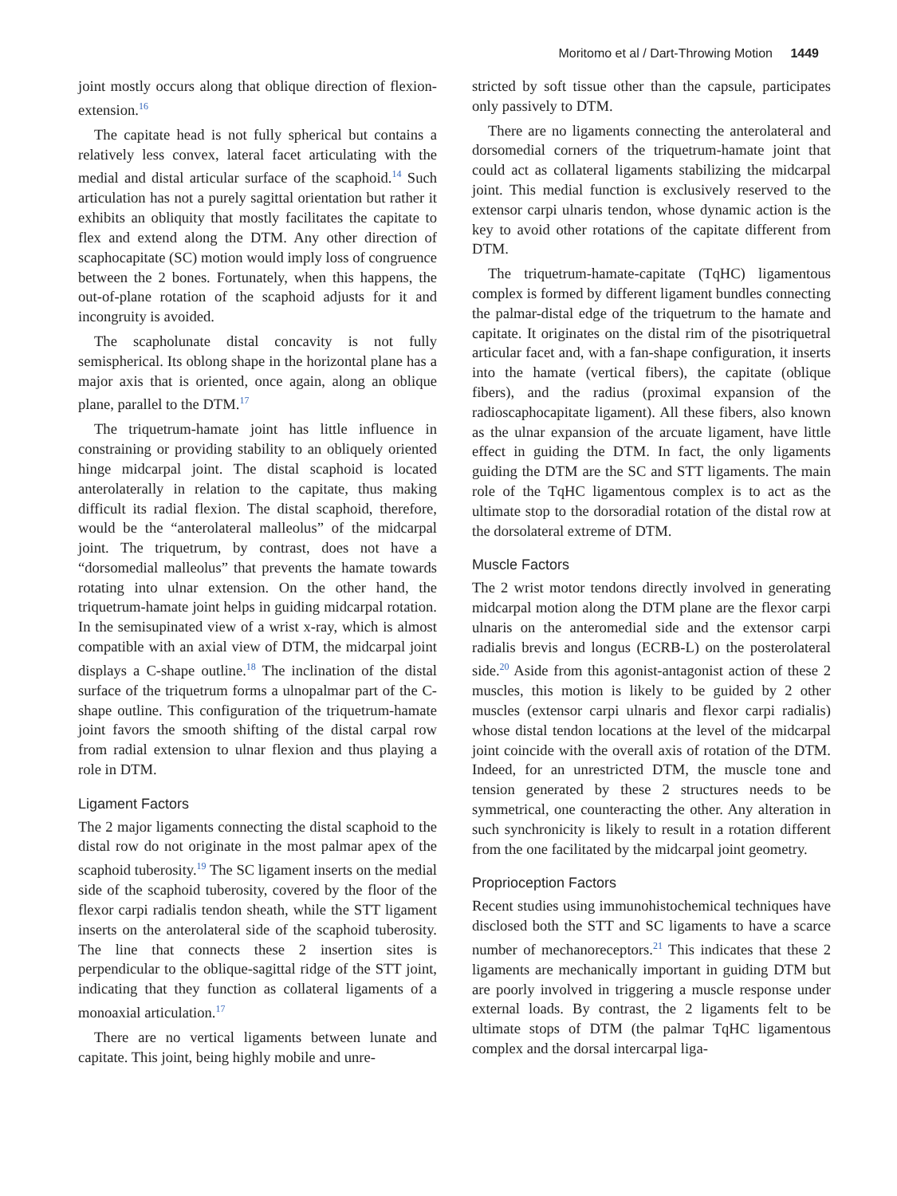Moritomo et al / Dart-Throwing Motion 1449
joint mostly occurs along that oblique direction of flexion-extension.<sup>16</sup>
The capitate head is not fully spherical but contains a relatively less convex, lateral facet articulating with the medial and distal articular surface of the scaphoid.<sup>14</sup> Such articulation has not a purely sagittal orientation but rather it exhibits an obliquity that mostly facilitates the capitate to flex and extend along the DTM. Any other direction of scaphocapitate (SC) motion would imply loss of congruence between the 2 bones. Fortunately, when this happens, the out-of-plane rotation of the scaphoid adjusts for it and incongruity is avoided.
The scapholunate distal concavity is not fully semispherical. Its oblong shape in the horizontal plane has a major axis that is oriented, once again, along an oblique plane, parallel to the DTM.<sup>17</sup>
The triquetrum-hamate joint has little influence in constraining or providing stability to an obliquely oriented hinge midcarpal joint. The distal scaphoid is located anterolaterally in relation to the capitate, thus making difficult its radial flexion. The distal scaphoid, therefore, would be the “anterolateral malleolus” of the midcarpal joint. The triquetrum, by contrast, does not have a “dorsomedial malleolus” that prevents the hamate towards rotating into ulnar extension. On the other hand, the triquetrum-hamate joint helps in guiding midcarpal rotation. In the semisupinated view of a wrist x-ray, which is almost compatible with an axial view of DTM, the midcarpal joint displays a C-shape outline.<sup>18</sup> The inclination of the distal surface of the triquetrum forms a ulnopalmar part of the C-shape outline. This configuration of the triquetrum-hamate joint favors the smooth shifting of the distal carpal row from radial extension to ulnar flexion and thus playing a role in DTM.
Ligament Factors
The 2 major ligaments connecting the distal scaphoid to the distal row do not originate in the most palmar apex of the scaphoid tuberosity.<sup>19</sup> The SC ligament inserts on the medial side of the scaphoid tuberosity, covered by the floor of the flexor carpi radialis tendon sheath, while the STT ligament inserts on the anterolateral side of the scaphoid tuberosity. The line that connects these 2 insertion sites is perpendicular to the oblique-sagittal ridge of the STT joint, indicating that they function as collateral ligaments of a monoaxial articulation.<sup>17</sup>
There are no vertical ligaments between lunate and capitate. This joint, being highly mobile and unre-
stricted by soft tissue other than the capsule, participates only passively to DTM.
There are no ligaments connecting the anterolateral and dorsomedial corners of the triquetrum-hamate joint that could act as collateral ligaments stabilizing the midcarpal joint. This medial function is exclusively reserved to the extensor carpi ulnaris tendon, whose dynamic action is the key to avoid other rotations of the capitate different from DTM.
The triquetrum-hamate-capitate (TqHC) ligamentous complex is formed by different ligament bundles connecting the palmar-distal edge of the triquetrum to the hamate and capitate. It originates on the distal rim of the pisotriquetral articular facet and, with a fan-shape configuration, it inserts into the hamate (vertical fibers), the capitate (oblique fibers), and the radius (proximal expansion of the radioscaphocapitate ligament). All these fibers, also known as the ulnar expansion of the arcuate ligament, have little effect in guiding the DTM. In fact, the only ligaments guiding the DTM are the SC and STT ligaments. The main role of the TqHC ligamentous complex is to act as the ultimate stop to the dorsoradial rotation of the distal row at the dorsolateral extreme of DTM.
Muscle Factors
The 2 wrist motor tendons directly involved in generating midcarpal motion along the DTM plane are the flexor carpi ulnaris on the anteromedial side and the extensor carpi radialis brevis and longus (ECRB-L) on the posterolateral side.<sup>20</sup> Aside from this agonist-antagonist action of these 2 muscles, this motion is likely to be guided by 2 other muscles (extensor carpi ulnaris and flexor carpi radialis) whose distal tendon locations at the level of the midcarpal joint coincide with the overall axis of rotation of the DTM. Indeed, for an unrestricted DTM, the muscle tone and tension generated by these 2 structures needs to be symmetrical, one counteracting the other. Any alteration in such synchronicity is likely to result in a rotation different from the one facilitated by the midcarpal joint geometry.
Proprioception Factors
Recent studies using immunohistochemical techniques have disclosed both the STT and SC ligaments to have a scarce number of mechanoreceptors.<sup>21</sup> This indicates that these 2 ligaments are mechanically important in guiding DTM but are poorly involved in triggering a muscle response under external loads. By contrast, the 2 ligaments felt to be ultimate stops of DTM (the palmar TqHC ligamentous complex and the dorsal intercarpal liga-